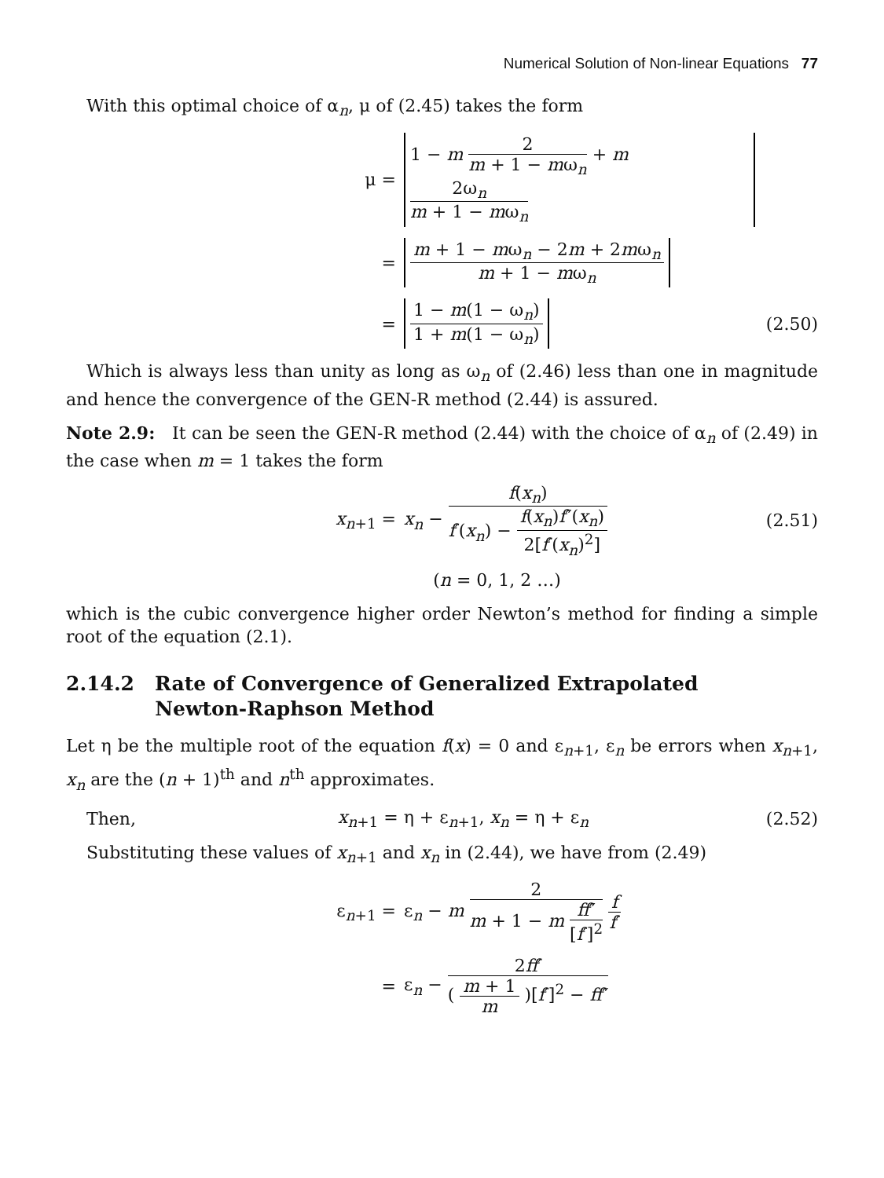Numerical Solution of Non-linear Equations 77
With this optimal choice of α<sub>n</sub>, μ of (2.45) takes the form
μ = 1 − m 2 m + 1 − mω<sub>n</sub> + m 2ω<sub>n</sub> m + 1 − mω<sub>n</sub>
= m + 1 − mω<sub>n</sub> − 2m + 2mω<sub>n</sub> m + 1 − mω<sub>n</sub>
= 1 − m(1 − ω<sub>n</sub>) 1 + m(1 − ω<sub>n</sub>) (2.50)
Which is always less than unity as long as ω<sub>n</sub> of (2.46) less than one in magnitude and hence the convergence of the GEN-R method (2.44) is assured.
Note 2.9: It can be seen the GEN-R method (2.44) with the choice of α<sub>n</sub> of (2.49) in the case when m = 1 takes the form
x<sub>n+1</sub> = x<sub>n</sub> − f(x<sub>n</sub>) f′(x<sub>n</sub>) − f(x<sub>n</sub>)f″(x<sub>n</sub>) 2[f′(x<sub>n</sub>)<sup>2</sup>] (2.51)
(n = 0, 1, 2 …)
which is the cubic convergence higher order Newton’s method for finding a simple root of the equation (2.1).
2.14.2 Rate of Convergence of Generalized Extrapolated
Newton-Raphson Method
Let η be the multiple root of the equation f(x) = 0 and ε<sub>n+1</sub>, ε<sub>n</sub> be errors when x<sub>n+1</sub>, x<sub>n</sub> are the (n + 1)<sup>th</sup> and n<sup>th</sup> approximates.
Then, x<sub>n+1</sub> = η + ε<sub>n+1</sub>, x<sub>n</sub> = η + ε<sub>n</sub> (2.52)
Substituting these values of x<sub>n+1</sub> and x<sub>n</sub> in (2.44), we have from (2.49)
ε<sub>n+1</sub> = ε<sub>n</sub> − m 2 m + 1 − m ff″ [f′]<sup>2</sup> f f′
= ε<sub>n</sub> − 2ff′ ( m + 1 m )[f′]<sup>2</sup> − ff″